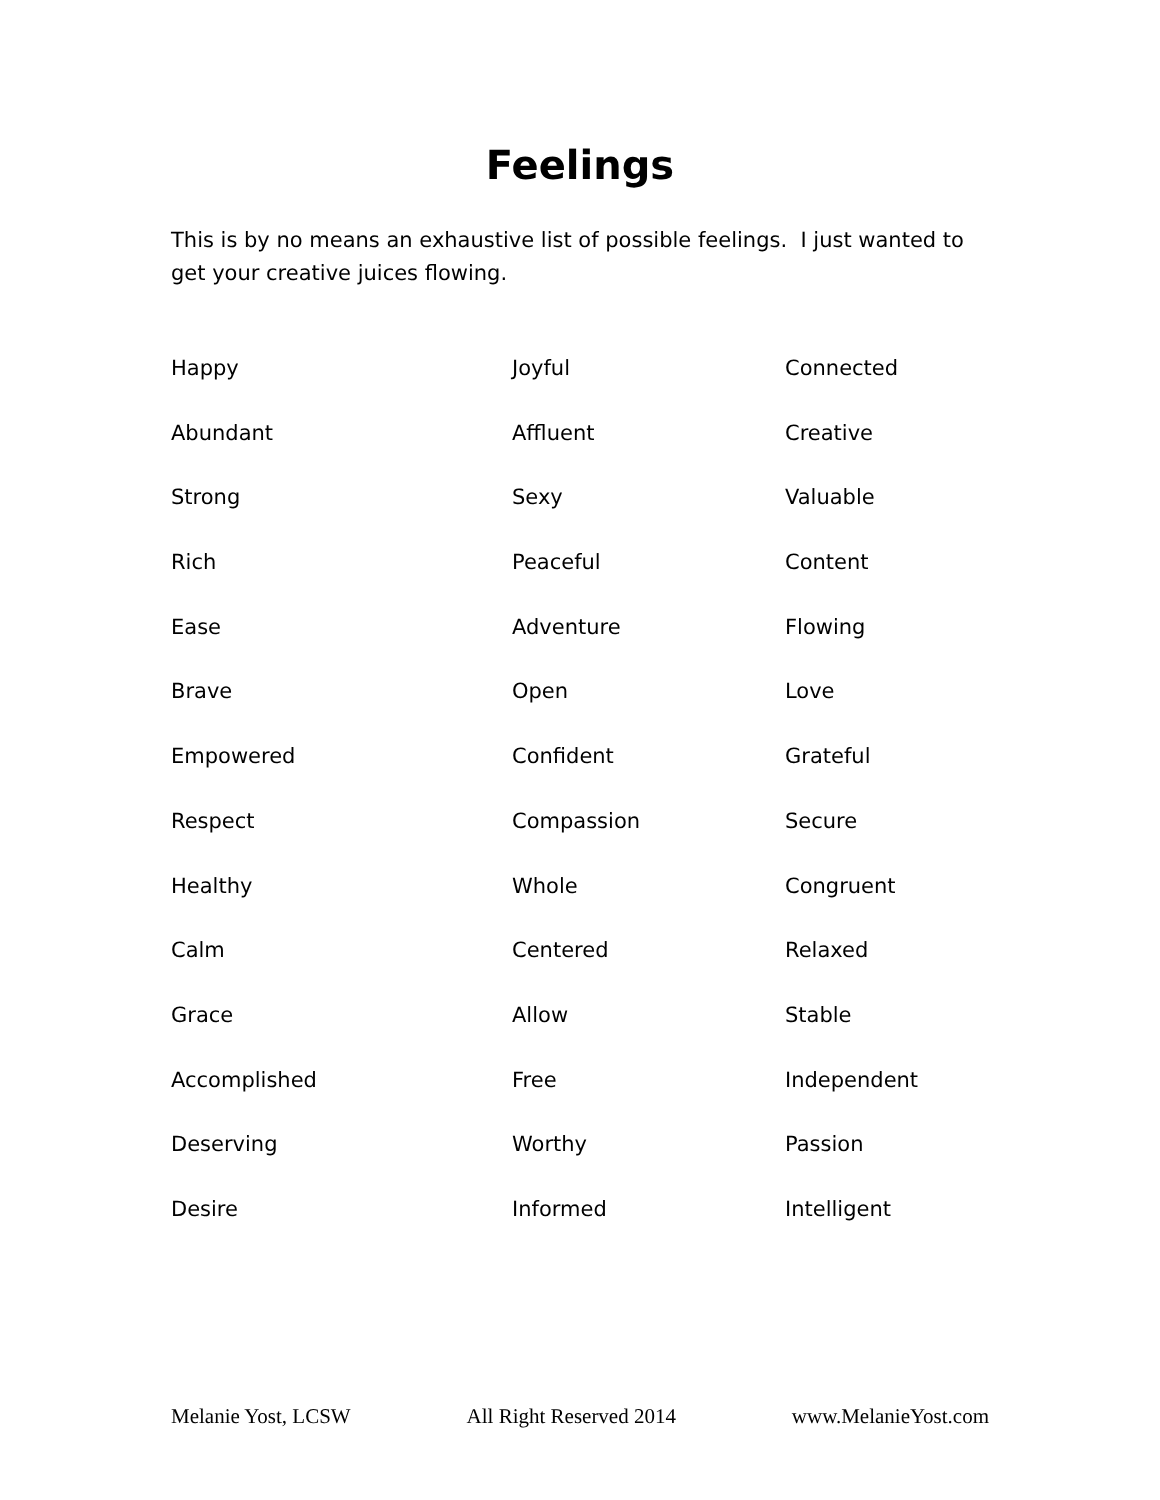Feelings
This is by no means an exhaustive list of possible feelings. I just wanted to get your creative juices flowing.
Happy
Joyful
Connected
Abundant
Affluent
Creative
Strong
Sexy
Valuable
Rich
Peaceful
Content
Ease
Adventure
Flowing
Brave
Open
Love
Empowered
Confident
Grateful
Respect
Compassion
Secure
Healthy
Whole
Congruent
Calm
Centered
Relaxed
Grace
Allow
Stable
Accomplished
Free
Independent
Deserving
Worthy
Passion
Desire
Informed
Intelligent
Melanie Yost, LCSW All Right Reserved 2014 www.MelanieYost.com